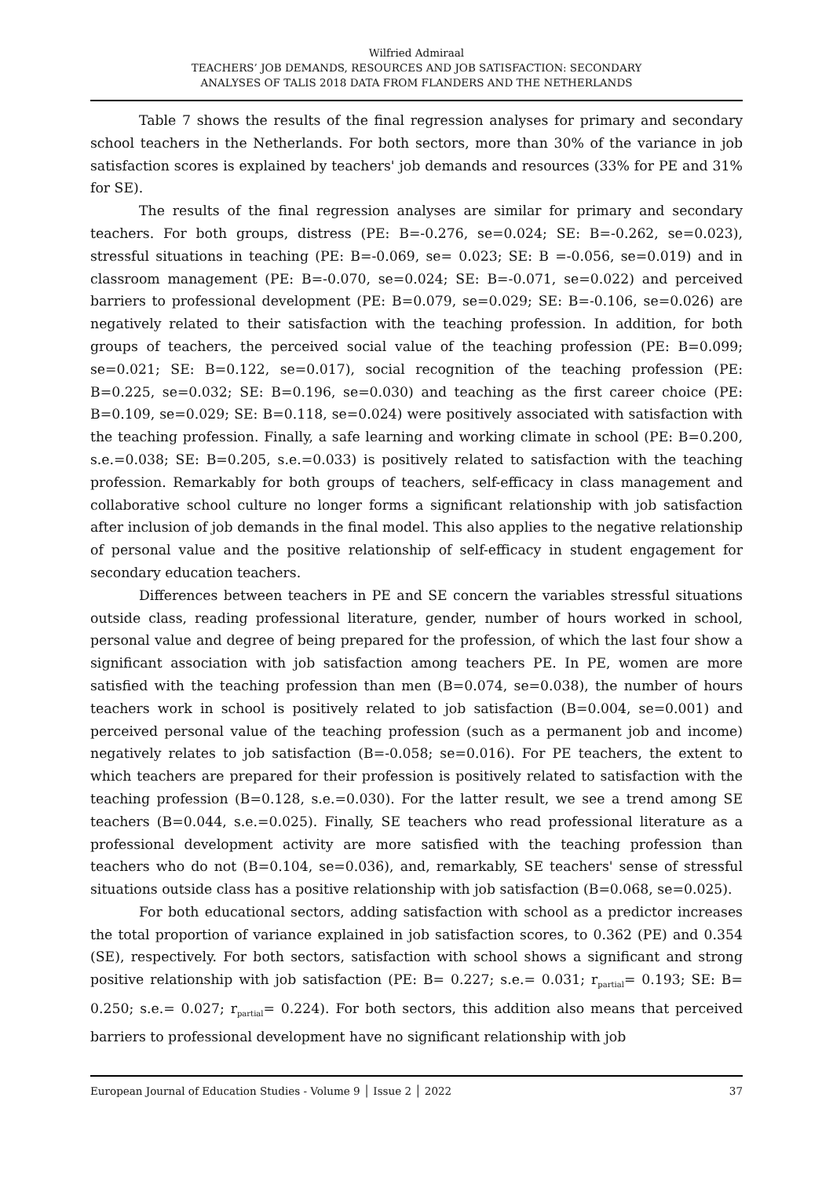Wilfried Admiraal
TEACHERS’ JOB DEMANDS, RESOURCES AND JOB SATISFACTION: SECONDARY
ANALYSES OF TALIS 2018 DATA FROM FLANDERS AND THE NETHERLANDS
Table 7 shows the results of the final regression analyses for primary and secondary school teachers in the Netherlands. For both sectors, more than 30% of the variance in job satisfaction scores is explained by teachers' job demands and resources (33% for PE and 31% for SE).
The results of the final regression analyses are similar for primary and secondary teachers. For both groups, distress (PE: B=-0.276, se=0.024; SE: B=-0.262, se=0.023), stressful situations in teaching (PE: B=-0.069, se= 0.023; SE: B =-0.056, se=0.019) and in classroom management (PE: B=-0.070, se=0.024; SE: B=-0.071, se=0.022) and perceived barriers to professional development (PE: B=0.079, se=0.029; SE: B=-0.106, se=0.026) are negatively related to their satisfaction with the teaching profession. In addition, for both groups of teachers, the perceived social value of the teaching profession (PE: B=0.099; se=0.021; SE: B=0.122, se=0.017), social recognition of the teaching profession (PE: B=0.225, se=0.032; SE: B=0.196, se=0.030) and teaching as the first career choice (PE: B=0.109, se=0.029; SE: B=0.118, se=0.024) were positively associated with satisfaction with the teaching profession. Finally, a safe learning and working climate in school (PE: B=0.200, s.e.=0.038; SE: B=0.205, s.e.=0.033) is positively related to satisfaction with the teaching profession. Remarkably for both groups of teachers, self-efficacy in class management and collaborative school culture no longer forms a significant relationship with job satisfaction after inclusion of job demands in the final model. This also applies to the negative relationship of personal value and the positive relationship of self-efficacy in student engagement for secondary education teachers.
Differences between teachers in PE and SE concern the variables stressful situations outside class, reading professional literature, gender, number of hours worked in school, personal value and degree of being prepared for the profession, of which the last four show a significant association with job satisfaction among teachers PE. In PE, women are more satisfied with the teaching profession than men (B=0.074, se=0.038), the number of hours teachers work in school is positively related to job satisfaction (B=0.004, se=0.001) and perceived personal value of the teaching profession (such as a permanent job and income) negatively relates to job satisfaction (B=-0.058; se=0.016). For PE teachers, the extent to which teachers are prepared for their profession is positively related to satisfaction with the teaching profession (B=0.128, s.e.=0.030). For the latter result, we see a trend among SE teachers (B=0.044, s.e.=0.025). Finally, SE teachers who read professional literature as a professional development activity are more satisfied with the teaching profession than teachers who do not (B=0.104, se=0.036), and, remarkably, SE teachers' sense of stressful situations outside class has a positive relationship with job satisfaction (B=0.068, se=0.025).
For both educational sectors, adding satisfaction with school as a predictor increases the total proportion of variance explained in job satisfaction scores, to 0.362 (PE) and 0.354 (SE), respectively. For both sectors, satisfaction with school shows a significant and strong positive relationship with job satisfaction (PE: B= 0.227; s.e.= 0.031; r<sub>partial</sub>= 0.193; SE: B= 0.250; s.e.= 0.027; r<sub>partial</sub>= 0.224). For both sectors, this addition also means that perceived barriers to professional development have no significant relationship with job
European Journal of Education Studies - Volume 9 │ Issue 2 │ 2022 37